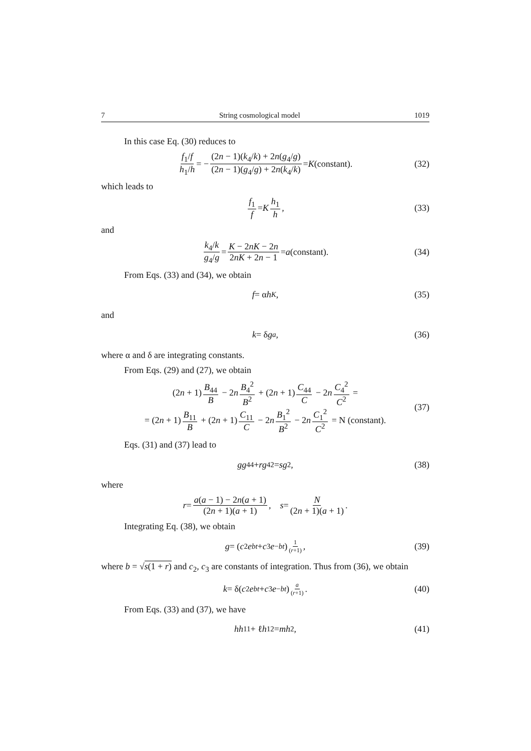7 String cosmological model 1019
In this case Eq. (30) reduces to
f<sub>1</sub>/f h<sub>1</sub>/h = − (2n − 1)(k<sub>4</sub>/k) + 2n(g<sub>4</sub>/g) (2n − 1)(g<sub>4</sub>/g) + 2n(k<sub>4</sub>/k) = K (constant). (32)
which leads to
f<sub>1</sub> f = K h<sub>1</sub> h, (33)
and
k<sub>4</sub>/k g<sub>4</sub>/g = K − 2nK − 2n 2nK + 2n − 1 = a (constant). (34)
From Eqs. (33) and (34), we obtain
f = α h<sup>K</sup>, (35)
and
k = δ g<sup>a</sup>, (36)
where α and δ are integrating constants.
From Eqs. (29) and (27), we obtain
(2n + 1) B<sub>44</sub> B − 2n B<sub>4</sub><sup>2</sup> B<sup>2</sup> + (2n + 1) C<sub>44</sub> C − 2n C<sub>4</sub><sup>2</sup> C<sup>2</sup> =
= (2n + 1) B<sub>11</sub> B + (2n + 1) C<sub>11</sub> C − 2n B<sub>1</sub><sup>2</sup> B<sup>2</sup> − 2n C<sub>1</sub><sup>2</sup> C<sup>2</sup> = N (constant).
(37)
Eqs. (31) and (37) lead to
gg<sub>44</sub> + rg<sub>4</sub><sup>2</sup> = sg<sup>2</sup>, (38)
where
r = a(a − 1) − 2n(a + 1) (2n + 1)(a + 1), s = N (2n + 1)(a + 1).
Integrating Eq. (38), we obtain
g = (c<sub>2</sub> e<sup>bt</sup> + c<sub>3</sub> e<sup>−bt</sup>)<sup>1 (r+1)</sup>, (39)
where b = √s(1 + r) and c<sub>2</sub>, c<sub>3</sub> are constants of integration. Thus from (36), we obtain
k = δ(c<sub>2</sub> e<sup>bt</sup> + c<sub>3</sub> e<sup>−bt</sup>)<sup>a (r+1)</sup>. (40)
From Eqs. (33) and (37), we have
hh<sub>11</sub> + ℓ h<sub>1</sub><sup>2</sup> = mh<sup>2</sup>, (41)